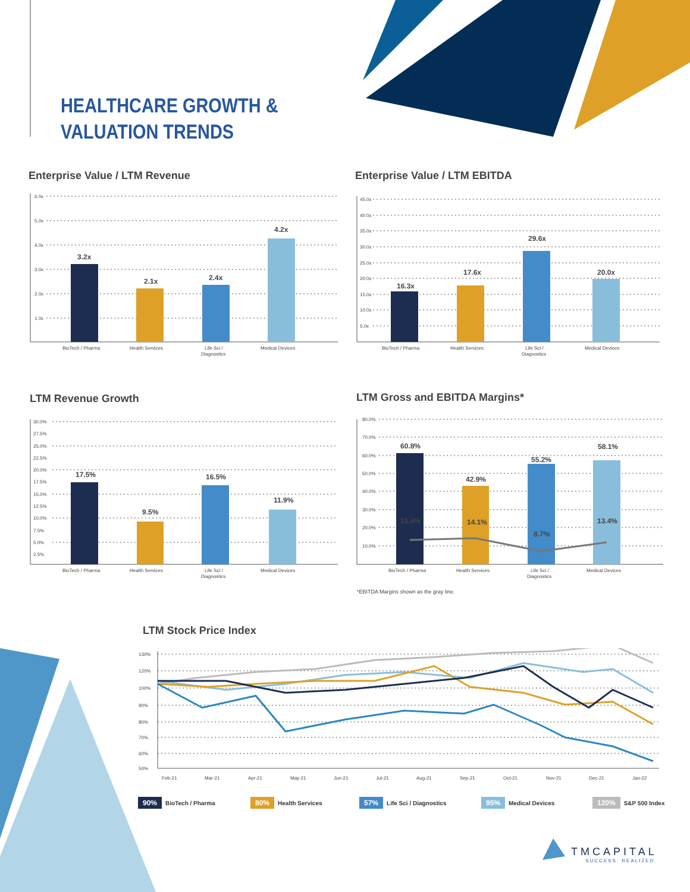HEALTHCARE GROWTH &
VALUATION TRENDS
Enterprise Value / LTM Revenue
6.0x
5.0x
4.0x
3.0x
2.0x
1.0x
3.2x
2.1x
2.4x
4.2x
BioTech / Pharma
Health Services
Life Sci /
Diagnostics
Medical Devices
Enterprise Value / LTM EBITDA
45.0x
40.0x
35.0x
30.0x
25.0x
20.0x
15.0x
10.0x
5.0x
16.3x
17.6x
29.6x
20.0x
BioTech / Pharma
Health Services
Life Sci /
Diagnostics
Medical Devices
LTM Revenue Growth
30.0%
27.5%
25.0%
22.5%
20.0%
17.5%
15.0%
12.5%
10.0%
7.5%
5.0%
2.5%
17.5%
9.5%
16.5%
11.9%
BioTech / Pharma
Health Services
Life Sci /
Diagnostics
Medical Devices
LTM Gross and EBITDA Margins*
80.0%
70.0%
60.0%
50.0%
40.0%
30.0%
20.0%
10.0%
60.8%
42.9%
55.2%
58.1%
13.4%
14.1%
8.7%
13.4%
BioTech / Pharma
Health Services
Life Sci /
Diagnostics
Medical Devices
*EBITDA Margins shown as the gray line.
LTM Stock Price Index
130%
120%
100%
90%
80%
70%
60%
50%
Feb-21
Mar-21
Apr-21
May-21
Jun-21
Jul-21
Aug-21
Sep-21
Oct-21
Nov-21
Dec-21
Jan-22
90% BioTech / Pharma 80% Health Services 57% Life Sci / Diagnostics 95% Medical Devices 120% S&P 500 Index
TMCAPITAL
SUCCESS. REALIZED.